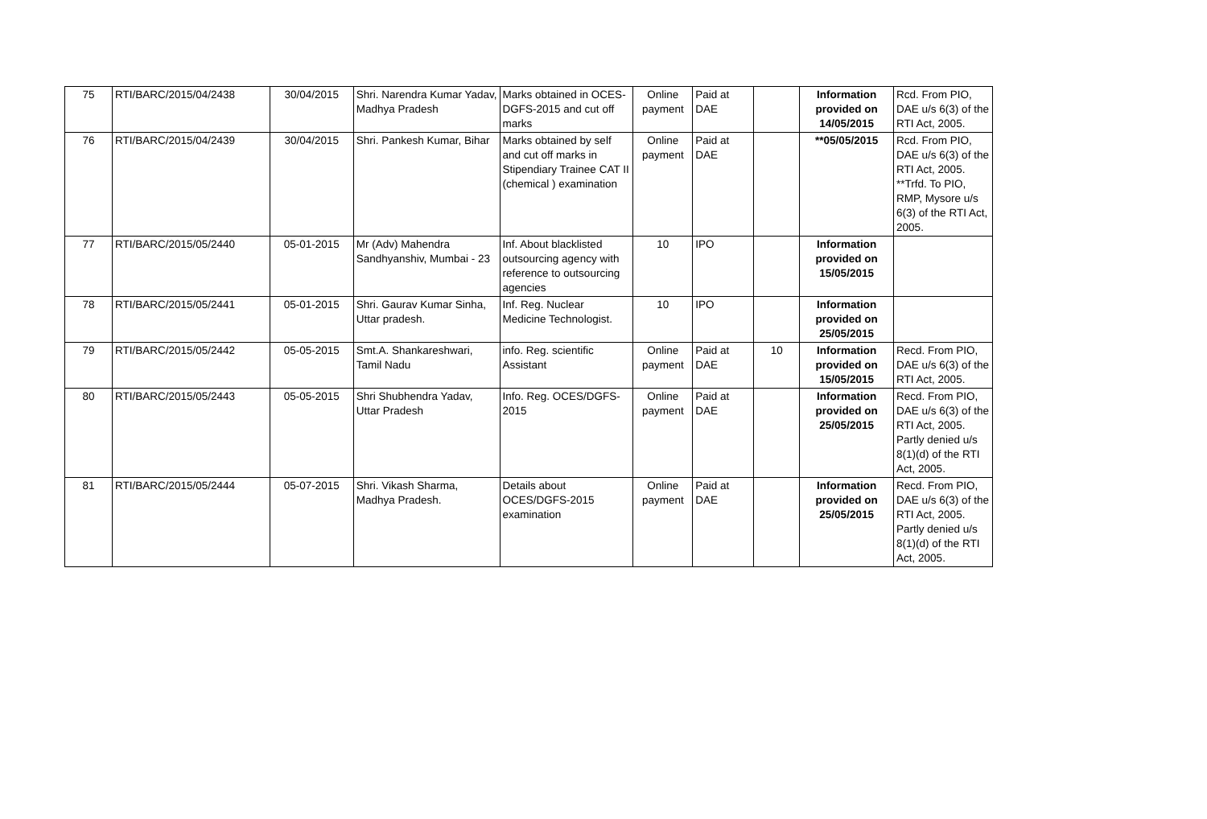| 75 | RTI/BARC/2015/04/2438 | 30/04/2015 | Shri. Narendra Kumar Yadav, Madhya Pradesh | Marks obtained in OCES-DGFS-2015 and cut off marks | Online payment | Paid at DAE | | Information provided on 14/05/2015 | Rcd. From PIO, DAE u/s 6(3) of the RTI Act, 2005. |
| 76 | RTI/BARC/2015/04/2439 | 30/04/2015 | Shri. Pankesh Kumar, Bihar | Marks obtained by self and cut off marks in Stipendiary Trainee CAT II (chemical ) examination | Online payment | Paid at DAE | | **05/05/2015 | Rcd. From PIO, DAE u/s 6(3) of the RTI Act, 2005. **Trfd. To PIO, RMP, Mysore u/s 6(3) of the RTI Act, 2005. |
| 77 | RTI/BARC/2015/05/2440 | 05-01-2015 | Mr (Adv) Mahendra Sandhyanshiv, Mumbai - 23 | Inf. About blacklisted outsourcing agency with reference to outsourcing agencies | 10 | IPO | | Information provided on 15/05/2015 | |
| 78 | RTI/BARC/2015/05/2441 | 05-01-2015 | Shri. Gaurav Kumar Sinha, Uttar pradesh. | Inf. Reg. Nuclear Medicine Technologist. | 10 | IPO | | Information provided on 25/05/2015 | |
| 79 | RTI/BARC/2015/05/2442 | 05-05-2015 | Smt.A. Shankareshwari, Tamil Nadu | info. Reg. scientific Assistant | Online payment | Paid at DAE | 10 | Information provided on 15/05/2015 | Recd. From PIO, DAE u/s 6(3) of the RTI Act, 2005. |
| 80 | RTI/BARC/2015/05/2443 | 05-05-2015 | Shri Shubhendra Yadav, Uttar Pradesh | Info. Reg. OCES/DGFS-2015 | Online payment | Paid at DAE | | Information provided on 25/05/2015 | Recd. From PIO, DAE u/s 6(3) of the RTI Act, 2005. Partly denied u/s 8(1)(d) of the RTI Act, 2005. |
| 81 | RTI/BARC/2015/05/2444 | 05-07-2015 | Shri. Vikash Sharma, Madhya Pradesh. | Details about OCES/DGFS-2015 examination | Online payment | Paid at DAE | | Information provided on 25/05/2015 | Recd. From PIO, DAE u/s 6(3) of the RTI Act, 2005. Partly denied u/s 8(1)(d) of the RTI Act, 2005. |